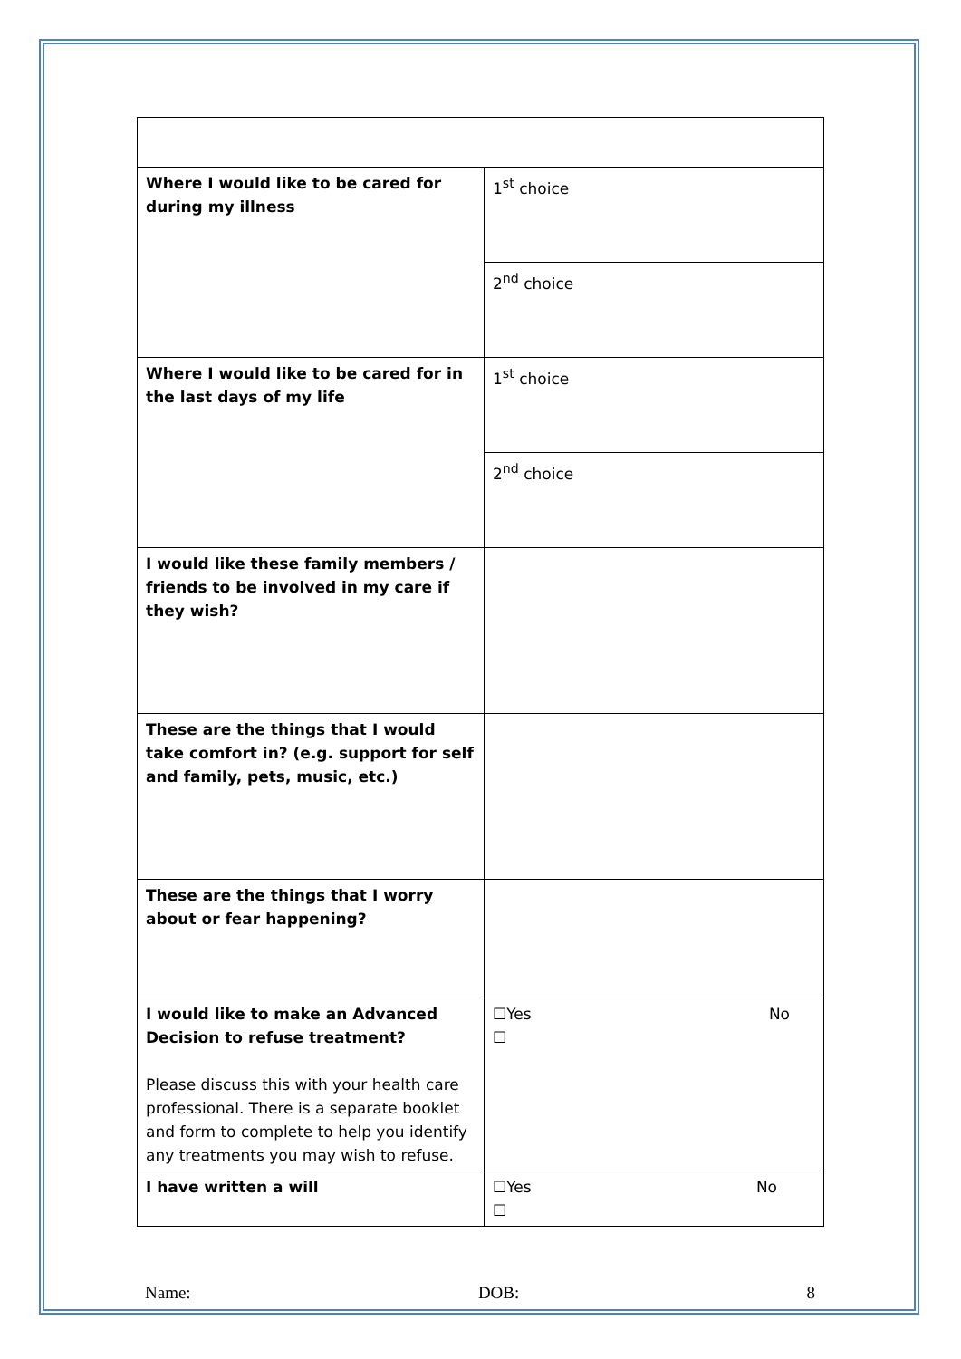| Where I would like to be cared for during my illness | 1<sup>st</sup> choice |
| | 2<sup>nd</sup> choice |
| Where I would like to be cared for in the last days of my life | 1<sup>st</sup> choice |
| | 2<sup>nd</sup> choice |
| I would like these family members / friends to be involved in my care if they wish? | |
| These are the things that I would take comfort in? (e.g. support for self and family, pets, music, etc.) | |
| These are the things that I worry about or fear happening? | |
| I would like to make an Advanced Decision to refuse treatment? Please discuss this with your health care professional. There is a separate booklet and form to complete to help you identify any treatments you may wish to refuse. | ☐Yes No ☐ |
| I have written a will | ☐Yes No ☐ |
Name: DOB: 8